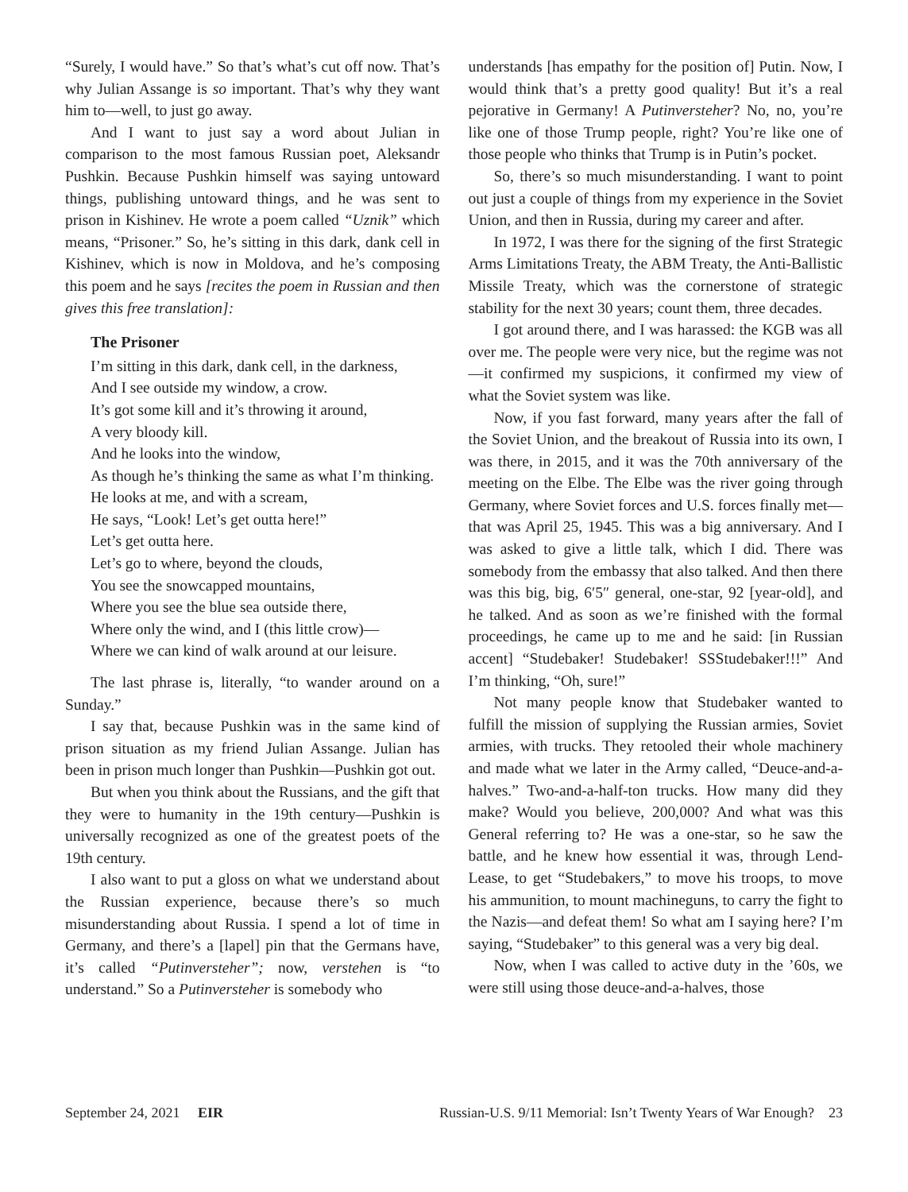“Surely, I would have.” So that’s what’s cut off now. That’s why Julian Assange is so important. That’s why they want him to—well, to just go away.
And I want to just say a word about Julian in comparison to the most famous Russian poet, Aleksandr Pushkin. Because Pushkin himself was saying untoward things, publishing untoward things, and he was sent to prison in Kishinev. He wrote a poem called “Uznik” which means, “Prisoner.” So, he’s sitting in this dark, dank cell in Kishinev, which is now in Moldova, and he’s composing this poem and he says [recites the poem in Russian and then gives this free translation]:
The Prisoner
I’m sitting in this dark, dank cell, in the darkness,
And I see outside my window, a crow.
It’s got some kill and it’s throwing it around,
A very bloody kill.
And he looks into the window,
As though he’s thinking the same as what I’m thinking.
He looks at me, and with a scream,
He says, “Look! Let’s get outta here!”
Let’s get outta here.
Let’s go to where, beyond the clouds,
You see the snowcapped mountains,
Where you see the blue sea outside there,
Where only the wind, and I (this little crow)—
Where we can kind of walk around at our leisure.
The last phrase is, literally, “to wander around on a Sunday.”
I say that, because Pushkin was in the same kind of prison situation as my friend Julian Assange. Julian has been in prison much longer than Pushkin—Pushkin got out.
But when you think about the Russians, and the gift that they were to humanity in the 19th century—Pushkin is universally recognized as one of the greatest poets of the 19th century.
I also want to put a gloss on what we understand about the Russian experience, because there’s so much misunderstanding about Russia. I spend a lot of time in Germany, and there’s a [lapel] pin that the Germans have, it’s called “Putinversteher”; now, verstehen is “to understand.” So a Putinversteher is somebody who
understands [has empathy for the position of] Putin. Now, I would think that’s a pretty good quality! But it’s a real pejorative in Germany! A Putinversteher? No, no, you’re like one of those Trump people, right? You’re like one of those people who thinks that Trump is in Putin’s pocket.
So, there’s so much misunderstanding. I want to point out just a couple of things from my experience in the Soviet Union, and then in Russia, during my career and after.
In 1972, I was there for the signing of the first Strategic Arms Limitations Treaty, the ABM Treaty, the Anti-Ballistic Missile Treaty, which was the cornerstone of strategic stability for the next 30 years; count them, three decades.
I got around there, and I was harassed: the KGB was all over me. The people were very nice, but the regime was not—it confirmed my suspicions, it confirmed my view of what the Soviet system was like.
Now, if you fast forward, many years after the fall of the Soviet Union, and the breakout of Russia into its own, I was there, in 2015, and it was the 70th anniversary of the meeting on the Elbe. The Elbe was the river going through Germany, where Soviet forces and U.S. forces finally met—that was April 25, 1945. This was a big anniversary. And I was asked to give a little talk, which I did. There was somebody from the embassy that also talked. And then there was this big, big, 6′5″ general, one-star, 92 [year-old], and he talked. And as soon as we’re finished with the formal proceedings, he came up to me and he said: [in Russian accent] “Studebaker! Studebaker! SSStudebaker!!!” And I’m thinking, “Oh, sure!”
Not many people know that Studebaker wanted to fulfill the mission of supplying the Russian armies, Soviet armies, with trucks. They retooled their whole machinery and made what we later in the Army called, “Deuce-and-a-halves.” Two-and-a-half-ton trucks. How many did they make? Would you believe, 200,000? And what was this General referring to? He was a one-star, so he saw the battle, and he knew how essential it was, through Lend-Lease, to get “Studebakers,” to move his troops, to move his ammunition, to mount machineguns, to carry the fight to the Nazis—and defeat them! So what am I saying here? I’m saying, “Studebaker” to this general was a very big deal.
Now, when I was called to active duty in the ’60s, we were still using those deuce-and-a-halves, those
September 24, 2021 EIR Russian-U.S. 9/11 Memorial: Isn’t Twenty Years of War Enough? 23